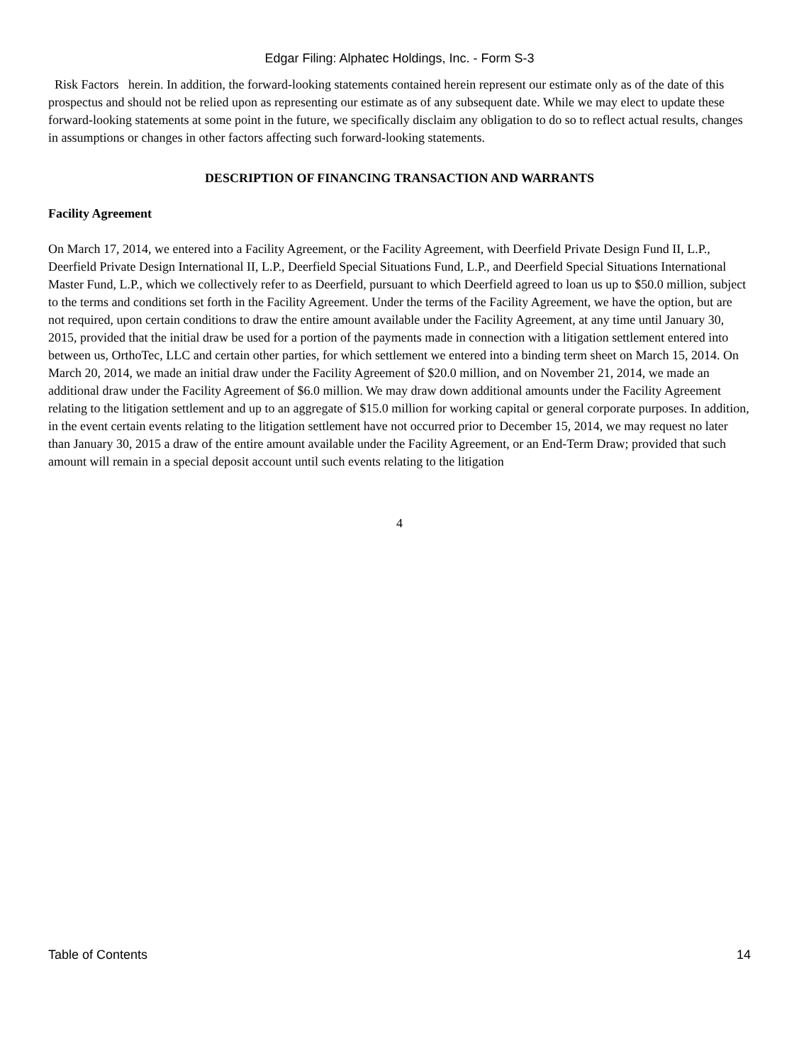Edgar Filing: Alphatec Holdings, Inc. - Form S-3
Risk Factors herein. In addition, the forward-looking statements contained herein represent our estimate only as of the date of this prospectus and should not be relied upon as representing our estimate as of any subsequent date. While we may elect to update these forward-looking statements at some point in the future, we specifically disclaim any obligation to do so to reflect actual results, changes in assumptions or changes in other factors affecting such forward-looking statements.
DESCRIPTION OF FINANCING TRANSACTION AND WARRANTS
Facility Agreement
On March 17, 2014, we entered into a Facility Agreement, or the Facility Agreement, with Deerfield Private Design Fund II, L.P., Deerfield Private Design International II, L.P., Deerfield Special Situations Fund, L.P., and Deerfield Special Situations International Master Fund, L.P., which we collectively refer to as Deerfield, pursuant to which Deerfield agreed to loan us up to $50.0 million, subject to the terms and conditions set forth in the Facility Agreement. Under the terms of the Facility Agreement, we have the option, but are not required, upon certain conditions to draw the entire amount available under the Facility Agreement, at any time until January 30, 2015, provided that the initial draw be used for a portion of the payments made in connection with a litigation settlement entered into between us, OrthoTec, LLC and certain other parties, for which settlement we entered into a binding term sheet on March 15, 2014. On March 20, 2014, we made an initial draw under the Facility Agreement of $20.0 million, and on November 21, 2014, we made an additional draw under the Facility Agreement of $6.0 million. We may draw down additional amounts under the Facility Agreement relating to the litigation settlement and up to an aggregate of $15.0 million for working capital or general corporate purposes. In addition, in the event certain events relating to the litigation settlement have not occurred prior to December 15, 2014, we may request no later than January 30, 2015 a draw of the entire amount available under the Facility Agreement, or an End-Term Draw; provided that such amount will remain in a special deposit account until such events relating to the litigation
4
Table of Contents 14